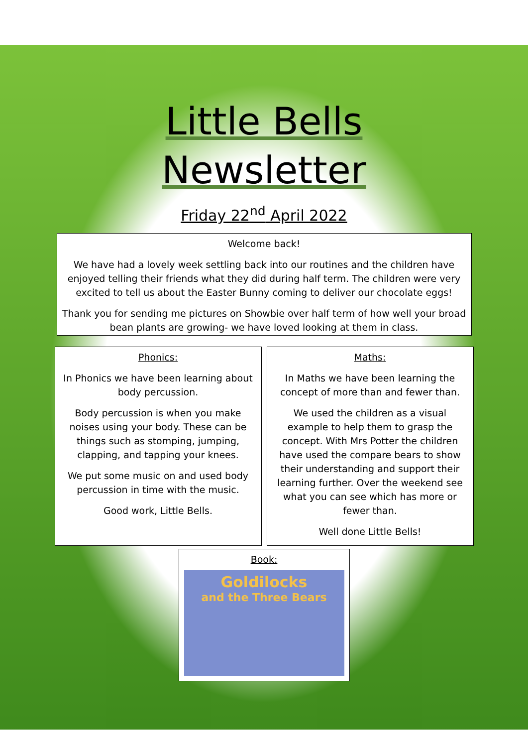Little Bells
Newsletter
Friday 22<sup>nd</sup> April 2022
Welcome back!
We have had a lovely week settling back into our routines and the children have enjoyed telling their friends what they did during half term. The children were very excited to tell us about the Easter Bunny coming to deliver our chocolate eggs!
Thank you for sending me pictures on Showbie over half term of how well your broad bean plants are growing- we have loved looking at them in class.
Phonics:
In Phonics we have been learning about body percussion.
Body percussion is when you make noises using your body. These can be things such as stomping, jumping, clapping, and tapping your knees.
We put some music on and used body percussion in time with the music.
Good work, Little Bells.
Maths:
In Maths we have been learning the concept of more than and fewer than.
We used the children as a visual example to help them to grasp the concept. With Mrs Potter the children have used the compare bears to show their understanding and support their learning further. Over the weekend see what you can see which has more or fewer than.
Well done Little Bells!
Book:
Goldilocks
and the Three Bears